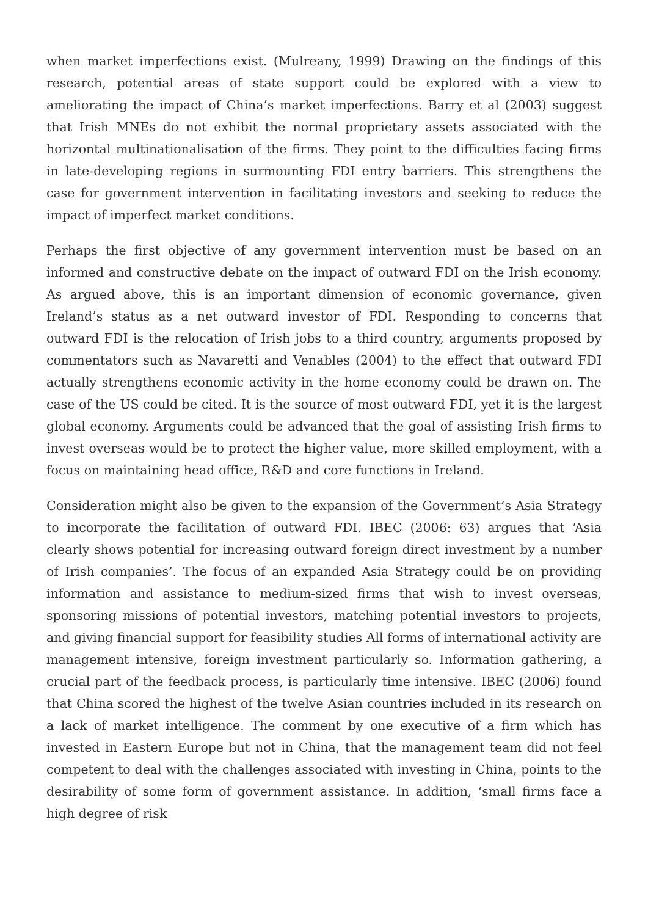when market imperfections exist. (Mulreany, 1999) Drawing on the findings of this research, potential areas of state support could be explored with a view to ameliorating the impact of China’s market imperfections. Barry et al (2003) suggest that Irish MNEs do not exhibit the normal proprietary assets associated with the horizontal multinationalisation of the firms. They point to the difficulties facing firms in late-developing regions in surmounting FDI entry barriers. This strengthens the case for government intervention in facilitating investors and seeking to reduce the impact of imperfect market conditions.
Perhaps the first objective of any government intervention must be based on an informed and constructive debate on the impact of outward FDI on the Irish economy. As argued above, this is an important dimension of economic governance, given Ireland’s status as a net outward investor of FDI. Responding to concerns that outward FDI is the relocation of Irish jobs to a third country, arguments proposed by commentators such as Navaretti and Venables (2004) to the effect that outward FDI actually strengthens economic activity in the home economy could be drawn on. The case of the US could be cited. It is the source of most outward FDI, yet it is the largest global economy. Arguments could be advanced that the goal of assisting Irish firms to invest overseas would be to protect the higher value, more skilled employment, with a focus on maintaining head office, R&D and core functions in Ireland.
Consideration might also be given to the expansion of the Government’s Asia Strategy to incorporate the facilitation of outward FDI. IBEC (2006: 63) argues that ‘Asia clearly shows potential for increasing outward foreign direct investment by a number of Irish companies’. The focus of an expanded Asia Strategy could be on providing information and assistance to medium-sized firms that wish to invest overseas, sponsoring missions of potential investors, matching potential investors to projects, and giving financial support for feasibility studies All forms of international activity are management intensive, foreign investment particularly so. Information gathering, a crucial part of the feedback process, is particularly time intensive. IBEC (2006) found that China scored the highest of the twelve Asian countries included in its research on a lack of market intelligence. The comment by one executive of a firm which has invested in Eastern Europe but not in China, that the management team did not feel competent to deal with the challenges associated with investing in China, points to the desirability of some form of government assistance. In addition, ‘small firms face a high degree of risk